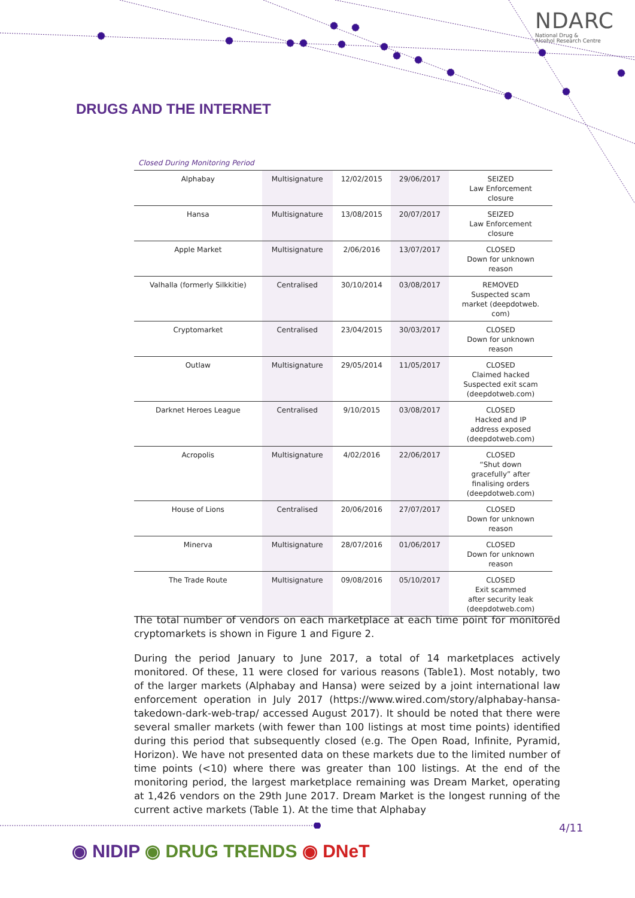NDARC
National Drug &
Alcohol Research Centre
DRUGS AND THE INTERNET
Closed During Monitoring Period
| Alphabay | Multisignature | 12/02/2015 | 29/06/2017 | SEIZED Law Enforcement closure |
| Hansa | Multisignature | 13/08/2015 | 20/07/2017 | SEIZED Law Enforcement closure |
| Apple Market | Multisignature | 2/06/2016 | 13/07/2017 | CLOSED Down for unknown reason |
| Valhalla (formerly Silkkitie) | Centralised | 30/10/2014 | 03/08/2017 | REMOVED Suspected scam market (deepdotweb. com) |
| Cryptomarket | Centralised | 23/04/2015 | 30/03/2017 | CLOSED Down for unknown reason |
| Outlaw | Multisignature | 29/05/2014 | 11/05/2017 | CLOSED Claimed hacked Suspected exit scam (deepdotweb.com) |
| Darknet Heroes League | Centralised | 9/10/2015 | 03/08/2017 | CLOSED Hacked and IP address exposed (deepdotweb.com) |
| Acropolis | Multisignature | 4/02/2016 | 22/06/2017 | CLOSED “Shut down gracefully” after finalising orders (deepdotweb.com) |
| House of Lions | Centralised | 20/06/2016 | 27/07/2017 | CLOSED Down for unknown reason |
| Minerva | Multisignature | 28/07/2016 | 01/06/2017 | CLOSED Down for unknown reason |
| The Trade Route | Multisignature | 09/08/2016 | 05/10/2017 | CLOSED Exit scammed after security leak (deepdotweb.com) |
The total number of vendors on each marketplace at each time point for monitored cryptomarkets is shown in Figure 1 and Figure 2.
During the period January to June 2017, a total of 14 marketplaces actively monitored. Of these, 11 were closed for various reasons (Table1). Most notably, two of the larger markets (Alphabay and Hansa) were seized by a joint international law enforcement operation in July 2017 (https://www.wired.com/story/alphabay-hansa-takedown-dark-web-trap/ accessed August 2017). It should be noted that there were several smaller markets (with fewer than 100 listings at most time points) identified during this period that subsequently closed (e.g. The Open Road, Infinite, Pyramid, Horizon). We have not presented data on these markets due to the limited number of time points (<10) where there was greater than 100 listings. At the end of the monitoring period, the largest marketplace remaining was Dream Market, operating at 1,426 vendors on the 29th June 2017. Dream Market is the longest running of the current active markets (Table 1). At the time that Alphabay
4/11
◉ NIDIP ◉ DRUG TRENDS ◉ DNeT